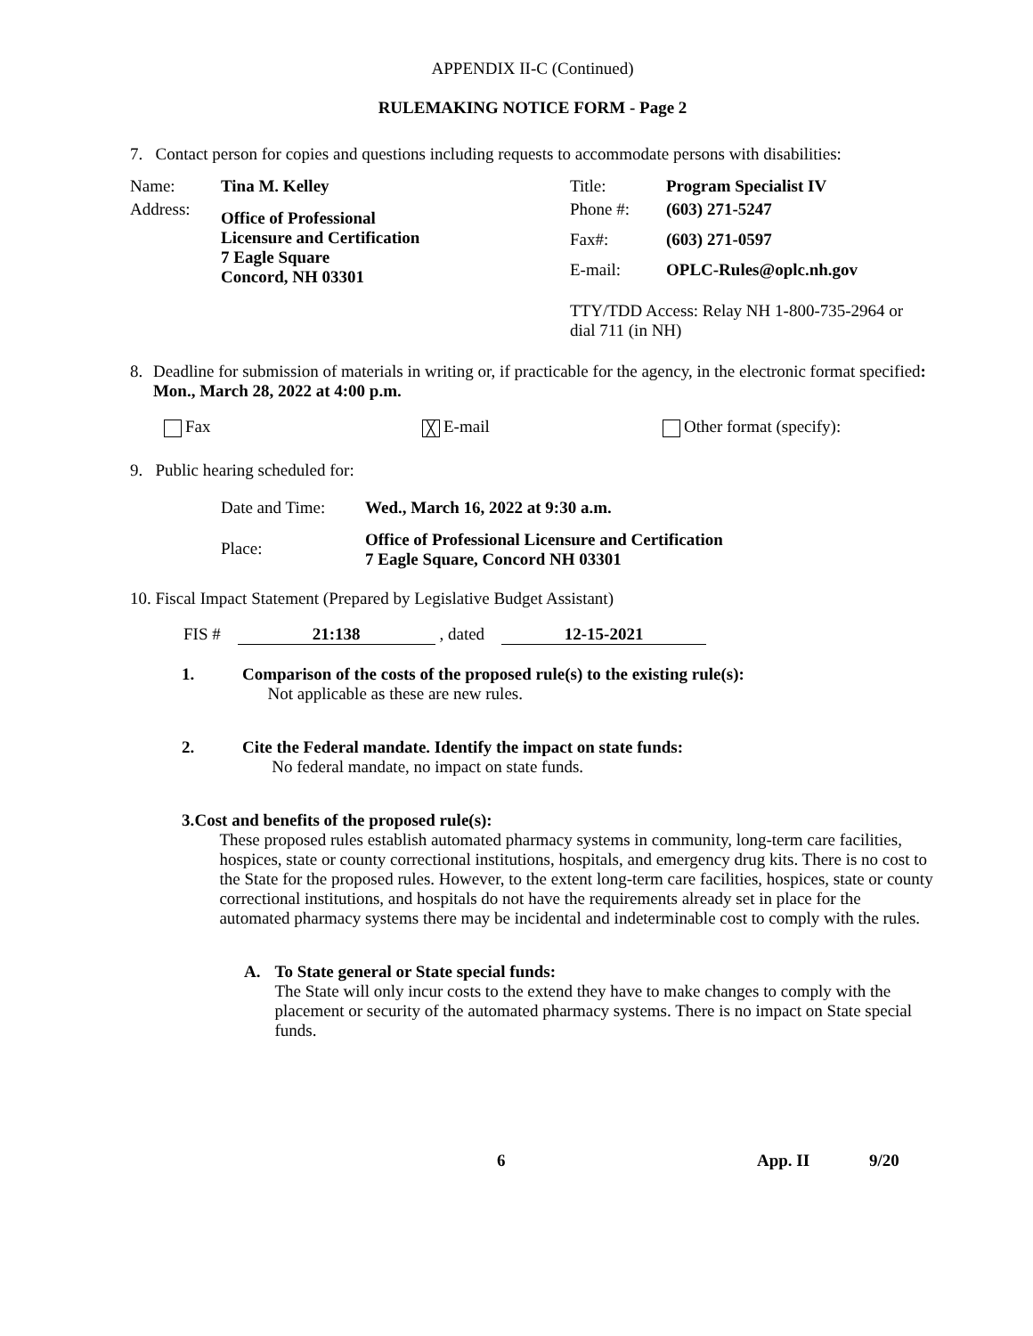APPENDIX II-C (Continued)
RULEMAKING NOTICE FORM - Page 2
7. Contact person for copies and questions including requests to accommodate persons with disabilities:
| Name: | Tina M. Kelley | Title: | Program Specialist IV |
| Address: | Office of Professional Licensure and Certification 7 Eagle Square Concord, NH 03301 | Phone #: | (603) 271-5247 |
| | | Fax#: | (603) 271-0597 |
| | | E-mail: | OPLC-Rules@oplc.nh.gov |
| | | TTY/TDD Access: Relay NH 1-800-735-2964 or dial 711 (in NH) | |
8. Deadline for submission of materials in writing or, if practicable for the agency, in the electronic format specified: Mon., March 28, 2022 at 4:00 p.m.
Fax ╳ E-mail Other format (specify):
9. Public hearing scheduled for:
| Date and Time: | Wed., March 16, 2022 at 9:30 a.m. |
| Place: | Office of Professional Licensure and Certification 7 Eagle Square, Concord NH 03301 |
10. Fiscal Impact Statement (Prepared by Legislative Budget Assistant)
FIS # 21:138 , dated 12-15-2021
1. Comparison of the costs of the proposed rule(s) to the existing rule(s):
Not applicable as these are new rules.
2. Cite the Federal mandate. Identify the impact on state funds:
No federal mandate, no impact on state funds.
3. Cost and benefits of the proposed rule(s):
These proposed rules establish automated pharmacy systems in community, long-term care facilities, hospices, state or county correctional institutions, hospitals, and emergency drug kits. There is no cost to the State for the proposed rules. However, to the extent long-term care facilities, hospices, state or county correctional institutions, and hospitals do not have the requirements already set in place for the automated pharmacy systems there may be incidental and indeterminable cost to comply with the rules.
A. To State general or State special funds:
The State will only incur costs to the extend they have to make changes to comply with the placement or security of the automated pharmacy systems. There is no impact on State special funds.
6 App. II 9/20